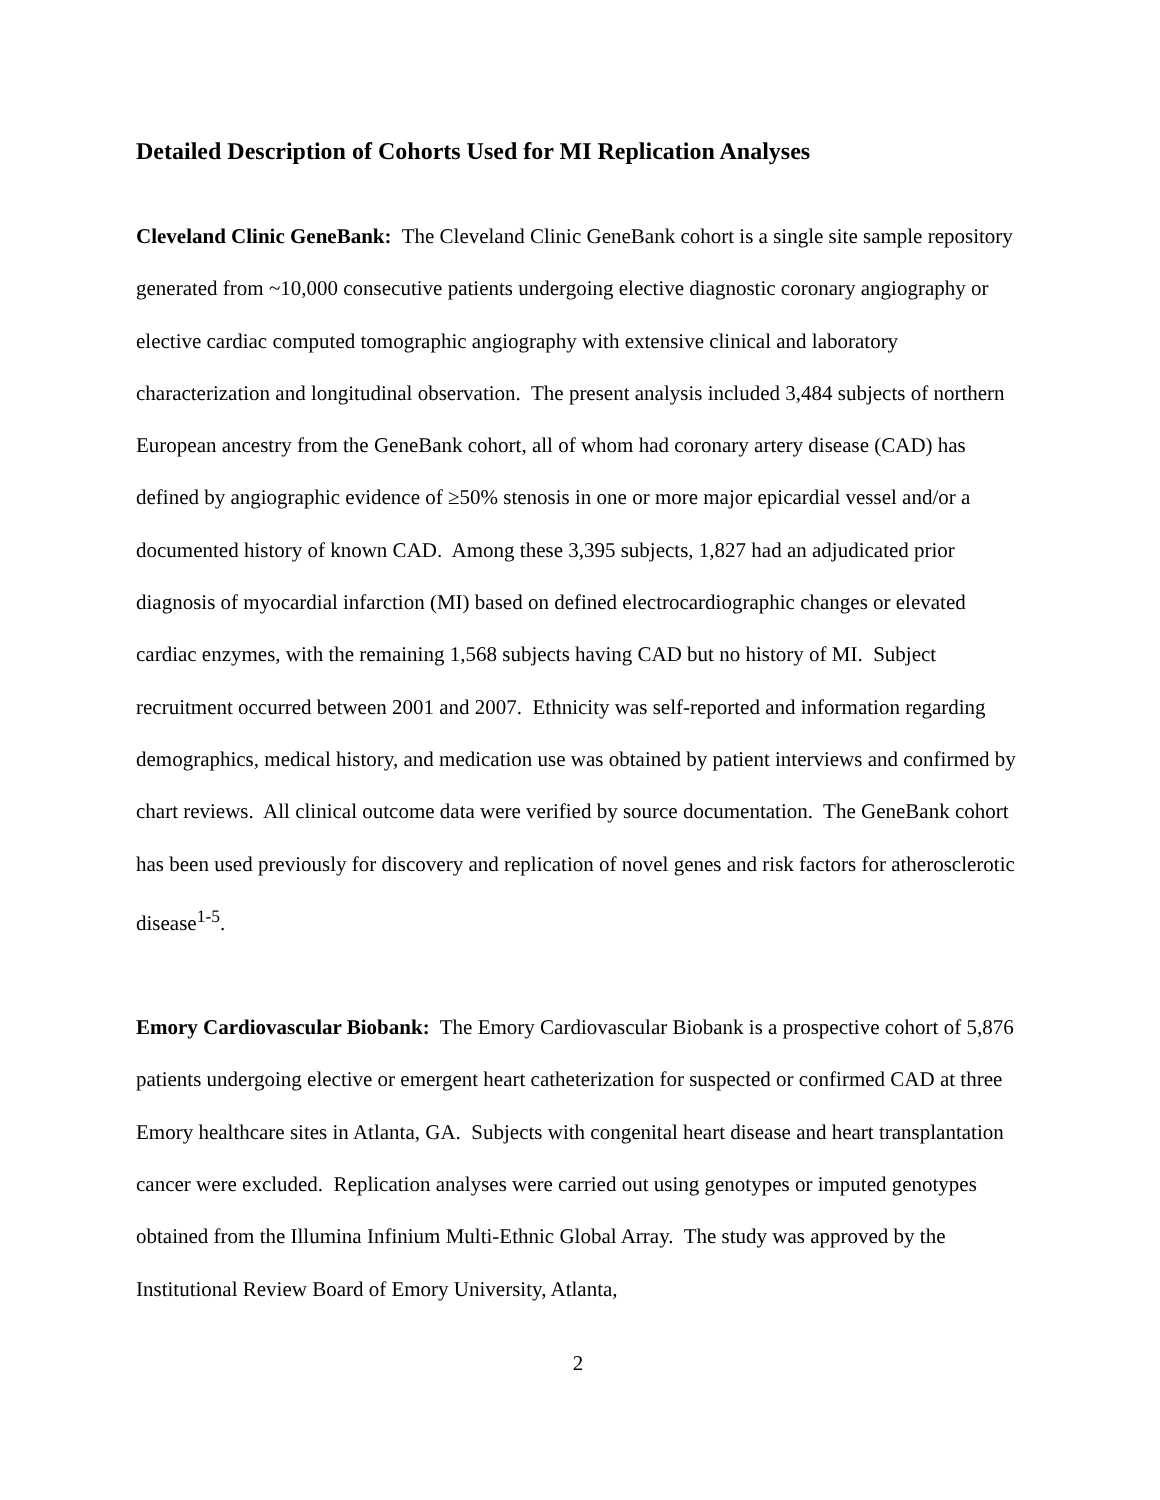Detailed Description of Cohorts Used for MI Replication Analyses
Cleveland Clinic GeneBank: The Cleveland Clinic GeneBank cohort is a single site sample repository generated from ~10,000 consecutive patients undergoing elective diagnostic coronary angiography or elective cardiac computed tomographic angiography with extensive clinical and laboratory characterization and longitudinal observation. The present analysis included 3,484 subjects of northern European ancestry from the GeneBank cohort, all of whom had coronary artery disease (CAD) has defined by angiographic evidence of ≥50% stenosis in one or more major epicardial vessel and/or a documented history of known CAD. Among these 3,395 subjects, 1,827 had an adjudicated prior diagnosis of myocardial infarction (MI) based on defined electrocardiographic changes or elevated cardiac enzymes, with the remaining 1,568 subjects having CAD but no history of MI. Subject recruitment occurred between 2001 and 2007. Ethnicity was self-reported and information regarding demographics, medical history, and medication use was obtained by patient interviews and confirmed by chart reviews. All clinical outcome data were verified by source documentation. The GeneBank cohort has been used previously for discovery and replication of novel genes and risk factors for atherosclerotic disease<sup>1-5</sup>.
Emory Cardiovascular Biobank: The Emory Cardiovascular Biobank is a prospective cohort of 5,876 patients undergoing elective or emergent heart catheterization for suspected or confirmed CAD at three Emory healthcare sites in Atlanta, GA. Subjects with congenital heart disease and heart transplantation cancer were excluded. Replication analyses were carried out using genotypes or imputed genotypes obtained from the Illumina Infinium Multi-Ethnic Global Array. The study was approved by the Institutional Review Board of Emory University, Atlanta,
2